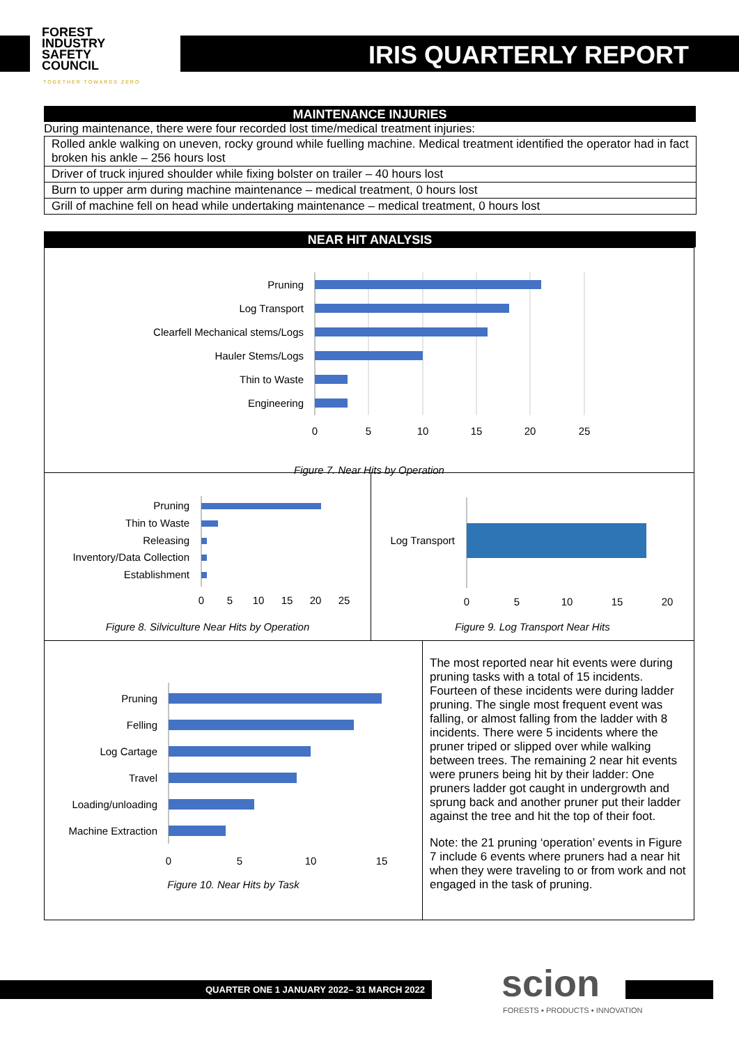FOREST INDUSTRY SAFETY COUNCIL
IRIS QUARTERLY REPORT
TOGETHER TOWARDS ZERO
MAINTENANCE INJURIES
During maintenance, there were four recorded lost time/medical treatment injuries:
| Rolled ankle walking on uneven, rocky ground while fuelling machine. Medical treatment identified the operator had in fact broken his ankle – 256 hours lost |
| Driver of truck injured shoulder while fixing bolster on trailer – 40 hours lost |
| Burn to upper arm during machine maintenance – medical treatment, 0 hours lost |
| Grill of machine fell on head while undertaking maintenance – medical treatment, 0 hours lost |
NEAR HIT ANALYSIS
Pruning
Log Transport
Clearfell Mechanical stems/Logs
Hauler Stems/Logs
Thin to Waste
Engineering
0
5
10
15
20
25
Figure 7. Near Hits by Operation
Pruning
Thin to Waste
Releasing
Inventory/Data Collection
Establishment
0
5
10
15
20
25
Figure 8. Silviculture Near Hits by Operation
Log Transport
0
5
10
15
20
Figure 9. Log Transport Near Hits
Pruning
Felling
Log Cartage
Travel
Loading/unloading
Machine Extraction
0
5
10
15
Figure 10. Near Hits by Task
The most reported near hit events were during pruning tasks with a total of 15 incidents. Fourteen of these incidents were during ladder pruning. The single most frequent event was falling, or almost falling from the ladder with 8 incidents. There were 5 incidents where the pruner triped or slipped over while walking between trees. The remaining 2 near hit events were pruners being hit by their ladder: One pruners ladder got caught in undergrowth and sprung back and another pruner put their ladder against the tree and hit the top of their foot.
Note: the 21 pruning ‘operation’ events in Figure 7 include 6 events where pruners had a near hit when they were traveling to or from work and not engaged in the task of pruning.
QUARTER ONE 1 JANUARY 2022– 31 MARCH 2022 scion
FORESTS ▪ PRODUCTS ▪ INNOVATION